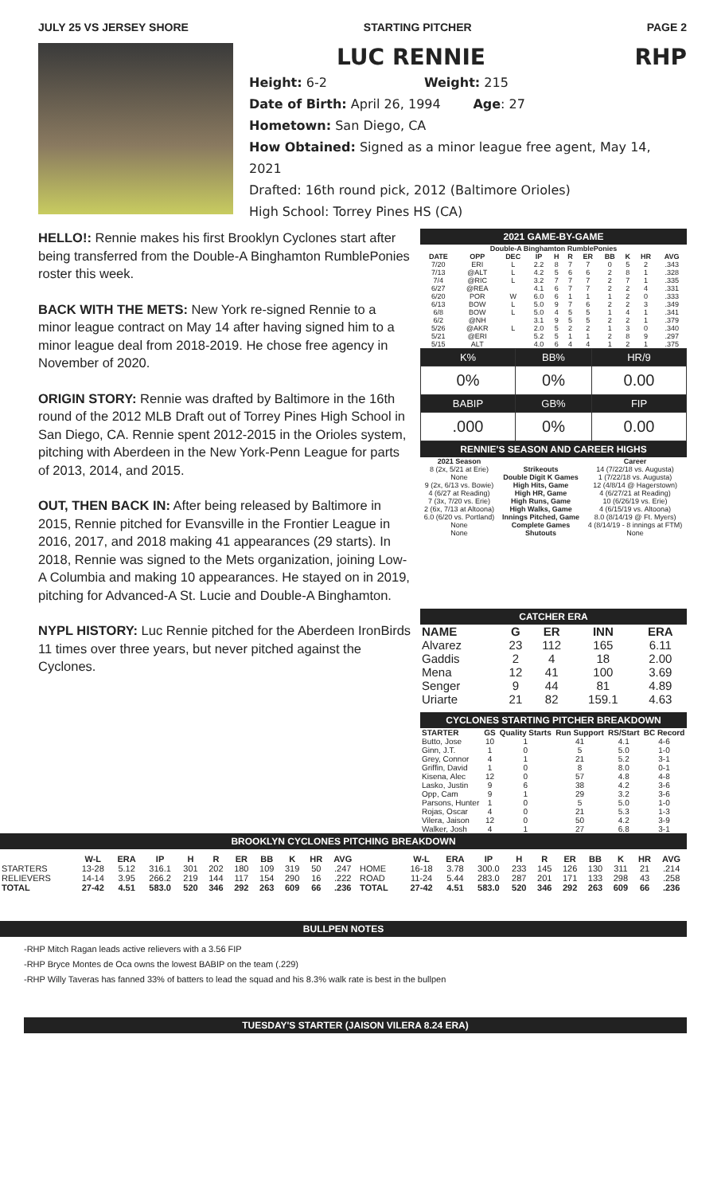JULY 25 VS JERSEY SHORE STARTING PITCHER PAGE 2
LUC RENNIE RHP
Height: 6-2 Weight: 215
Date of Birth: April 26, 1994 Age: 27
Hometown: San Diego, CA
How Obtained: Signed as a minor league free agent, May 14, 2021
Drafted: 16th round pick, 2012 (Baltimore Orioles)
High School: Torrey Pines HS (CA)
HELLO!: Rennie makes his first Brooklyn Cyclones start after being transferred from the Double-A Binghamton RumblePonies roster this week.
BACK WITH THE METS: New York re-signed Rennie to a minor league contract on May 14 after having signed him to a minor league deal from 2018-2019. He chose free agency in November of 2020.
ORIGIN STORY: Rennie was drafted by Baltimore in the 16th round of the 2012 MLB Draft out of Torrey Pines High School in San Diego, CA. Rennie spent 2012-2015 in the Orioles system, pitching with Aberdeen in the New York-Penn League for parts of 2013, 2014, and 2015.
OUT, THEN BACK IN: After being released by Baltimore in 2015, Rennie pitched for Evansville in the Frontier League in 2016, 2017, and 2018 making 41 appearances (29 starts). In 2018, Rennie was signed to the Mets organization, joining Low-A Columbia and making 10 appearances. He stayed on in 2019, pitching for Advanced-A St. Lucie and Double-A Binghamton.
NYPL HISTORY: Luc Rennie pitched for the Aberdeen IronBirds 11 times over three years, but never pitched against the Cyclones.
2021 GAME-BY-GAME
| Double-A Binghamton RumblePonies | | | | | | | | | | |
| --- | --- | --- | --- | --- | --- | --- | --- | --- | --- | --- |
| DATE | OPP | DEC | IP | H | R | ER | BB | K | HR | AVG |
| 7/20 | ERI | L | 2.2 | 8 | 7 | 7 | 0 | 5 | 2 | .343 |
| 7/13 | @ALT | L | 4.2 | 5 | 6 | 6 | 2 | 8 | 1 | .328 |
| 7/4 | @RIC | L | 3.2 | 7 | 7 | 7 | 2 | 7 | 1 | .335 |
| 6/27 | @REA | | 4.1 | 6 | 7 | 7 | 2 | 2 | 4 | .331 |
| 6/20 | POR | W | 6.0 | 6 | 1 | 1 | 1 | 2 | 0 | .333 |
| 6/13 | BOW | L | 5.0 | 9 | 7 | 6 | 2 | 2 | 3 | .349 |
| 6/8 | BOW | L | 5.0 | 4 | 5 | 5 | 1 | 4 | 1 | .341 |
| 6/2 | @NH | | 3.1 | 9 | 5 | 5 | 2 | 2 | 1 | .379 |
| 5/26 | @AKR | L | 2.0 | 5 | 2 | 2 | 1 | 3 | 0 | .340 |
| 5/21 | @ERI | | 5.2 | 5 | 1 | 1 | 2 | 8 | 9 | .297 |
| 5/15 | ALT | | 4.0 | 6 | 4 | 4 | 1 | 2 | 1 | .375 |
| K% | BB% | HR/9 |
| 0% | 0% | 0.00 |
| BABIP | GB% | FIP |
| .000 | 0% | 0.00 |
RENNIE'S SEASON AND CAREER HIGHS
| 2021 Season | | Career |
| --- | --- | --- |
| 8 (2x, 5/21 at Erie) | Strikeouts | 14 (7/22/18 vs. Augusta) |
| None | Double Digit K Games | 1 (7/22/18 vs. Augusta) |
| 9 (2x, 6/13 vs. Bowie) | High Hits, Game | 12 (4/8/14 @ Hagerstown) |
| 4 (6/27 at Reading) | High HR, Game | 4 (6/27/21 at Reading) |
| 7 (3x, 7/20 vs. Erie) | High Runs, Game | 10 (6/26/19 vs. Erie) |
| 2 (6x, 7/13 at Altoona) | High Walks, Game | 4 (6/15/19 vs. Altoona) |
| 6.0 (6/20 vs. Portland) | Innings Pitched, Game | 8.0 (8/14/19 @ Ft. Myers) |
| None | Complete Games | 4 (8/14/19 - 8 innings at FTM) |
| None | Shutouts | None |
CATCHER ERA
| NAME | G | ER | INN | ERA |
| --- | --- | --- | --- | --- |
| Alvarez | 23 | 112 | 165 | 6.11 |
| Gaddis | 2 | 4 | 18 | 2.00 |
| Mena | 12 | 41 | 100 | 3.69 |
| Senger | 9 | 44 | 81 | 4.89 |
| Uriarte | 21 | 82 | 159.1 | 4.63 |
CYCLONES STARTING PITCHER BREAKDOWN
| STARTER | GS | Quality Starts | Run Support | RS/Start | BC Record |
| --- | --- | --- | --- | --- | --- |
| Butto, Jose | 10 | 1 | 41 | 4.1 | 4-6 |
| Ginn, J.T. | 1 | 0 | 5 | 5.0 | 1-0 |
| Grey, Connor | 4 | 1 | 21 | 5.2 | 3-1 |
| Griffin, David | 1 | 0 | 8 | 8.0 | 0-1 |
| Kisena, Alec | 12 | 0 | 57 | 4.8 | 4-8 |
| Lasko, Justin | 9 | 6 | 38 | 4.2 | 3-6 |
| Opp, Cam | 9 | 1 | 29 | 3.2 | 3-6 |
| Parsons, Hunter | 1 | 0 | 5 | 5.0 | 1-0 |
| Rojas, Oscar | 4 | 0 | 21 | 5.3 | 1-3 |
| Vilera, Jaison | 12 | 0 | 50 | 4.2 | 3-9 |
| Walker, Josh | 4 | 1 | 27 | 6.8 | 3-1 |
BROOKLYN CYCLONES PITCHING BREAKDOWN
| | W-L | ERA | IP | H | R | ER | BB | K | HR | AVG | | W-L | ERA | IP | H | R | ER | BB | K | HR | AVG |
| --- | --- | --- | --- | --- | --- | --- | --- | --- | --- | --- | --- | --- | --- | --- | --- | --- | --- | --- | --- | --- | --- |
| STARTERS | 13-28 | 5.12 | 316.1 | 301 | 202 | 180 | 109 | 319 | 50 | .247 | HOME | 16-18 | 3.78 | 300.0 | 233 | 145 | 126 | 130 | 311 | 21 | .214 |
| RELIEVERS | 14-14 | 3.95 | 266.2 | 219 | 144 | 117 | 154 | 290 | 16 | .222 | ROAD | 11-24 | 5.44 | 283.0 | 287 | 201 | 171 | 133 | 298 | 43 | .258 |
| TOTAL | 27-42 | 4.51 | 583.0 | 520 | 346 | 292 | 263 | 609 | 66 | .236 | TOTAL | 27-42 | 4.51 | 583.0 | 520 | 346 | 292 | 263 | 609 | 66 | .236 |
BULLPEN NOTES
-RHP Mitch Ragan leads active relievers with a 3.56 FIP
-RHP Bryce Montes de Oca owns the lowest BABIP on the team (.229)
-RHP Willy Taveras has fanned 33% of batters to lead the squad and his 8.3% walk rate is best in the bullpen
TUESDAY'S STARTER (JAISON VILERA 8.24 ERA)